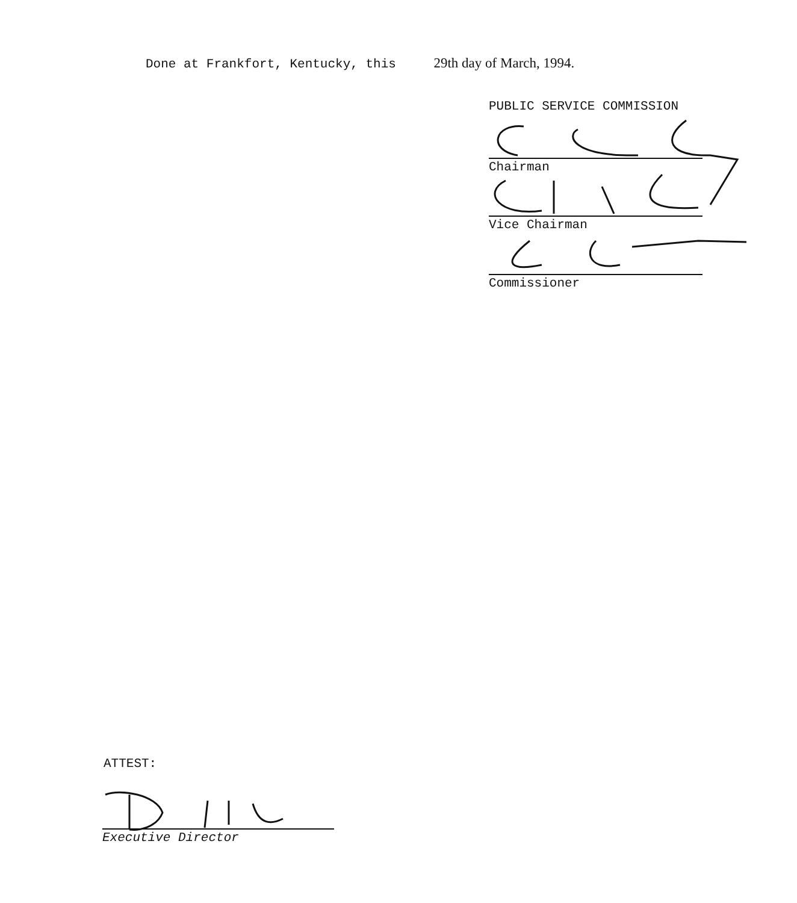Done at Frankfort, Kentucky, this 29th day of March, 1994.
PUBLIC SERVICE COMMISSION
Chairman
Vice Chairman
Commissioner
ATTEST:
Executive Director